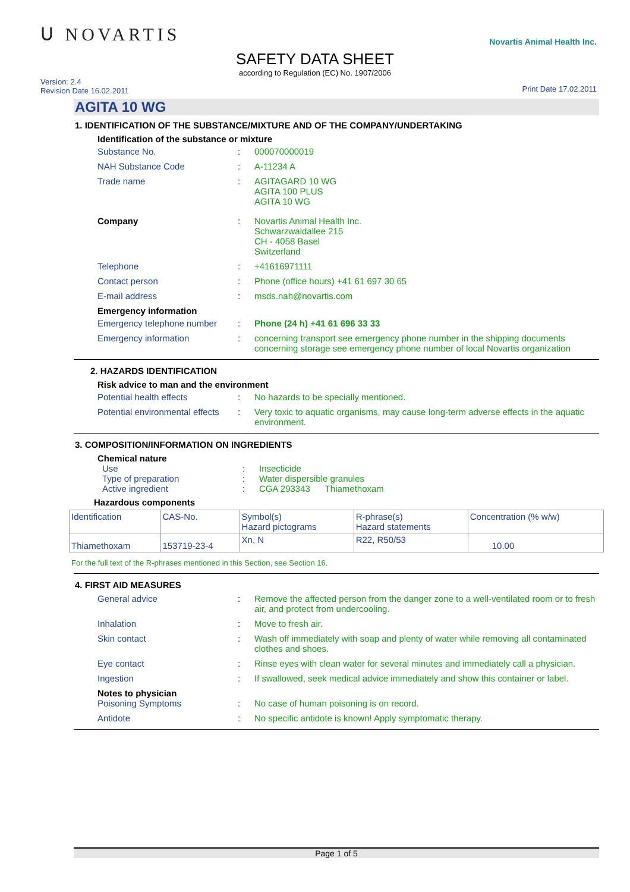ᑌ NOVARTIS
Novartis Animal Health Inc.
SAFETY DATA SHEET
according to Regulation (EC) No. 1907/2006
Version: 2.4
Revision Date 16.02.2011
Print Date 17.02.2011
AGITA 10 WG
1. IDENTIFICATION OF THE SUBSTANCE/MIXTURE AND OF THE COMPANY/UNDERTAKING
Identification of the substance or mixture
Substance No. : 000070000019
NAH Substance Code : A-11234 A
Trade name : AGITAGARD 10 WG
AGITA 100 PLUS
AGITA 10 WG
Company : Novartis Animal Health Inc.
Schwarzwaldallee 215
CH - 4058 Basel
Switzerland
Telephone : +41616971111
Contact person : Phone (office hours) +41 61 697 30 65
E-mail address : msds.nah@novartis.com
Emergency information
Emergency telephone number : Phone (24 h) +41 61 696 33 33
Emergency information : concerning transport see emergency phone number in the shipping documents
concerning storage see emergency phone number of local Novartis organization
2. HAZARDS IDENTIFICATION
Risk advice to man and the environment
Potential health effects : No hazards to be specially mentioned.
Potential environmental effects
: Very toxic to aquatic organisms, may cause long-term adverse effects in the aquatic environment.
3. COMPOSITION/INFORMATION ON INGREDIENTS
Chemical nature
Use : Insecticide
Type of preparation : Water dispersible granules
Active ingredient : CGA 293343 Thiamethoxam
Hazardous components
| Identification | CAS-No. | Symbol(s) Hazard pictograms | R-phrase(s) Hazard statements | Concentration (% w/w) |
| Thiamethoxam | 153719-23-4 | Xn, N | R22, R50/53 | 10.00 |
For the full text of the R-phrases mentioned in this Section, see Section 16.
4. FIRST AID MEASURES
General advice : Remove the affected person from the danger zone to a well-ventilated room or to fresh air, and protect from undercooling.
Inhalation : Move to fresh air.
Skin contact : Wash off immediately with soap and plenty of water while removing all contaminated clothes and shoes.
Eye contact : Rinse eyes with clean water for several minutes and immediately call a physician.
Ingestion : If swallowed, seek medical advice immediately and show this container or label.
Notes to physician
Poisoning Symptoms : No case of human poisoning is on record.
Antidote : No specific antidote is known! Apply symptomatic therapy.
Page 1 of 5